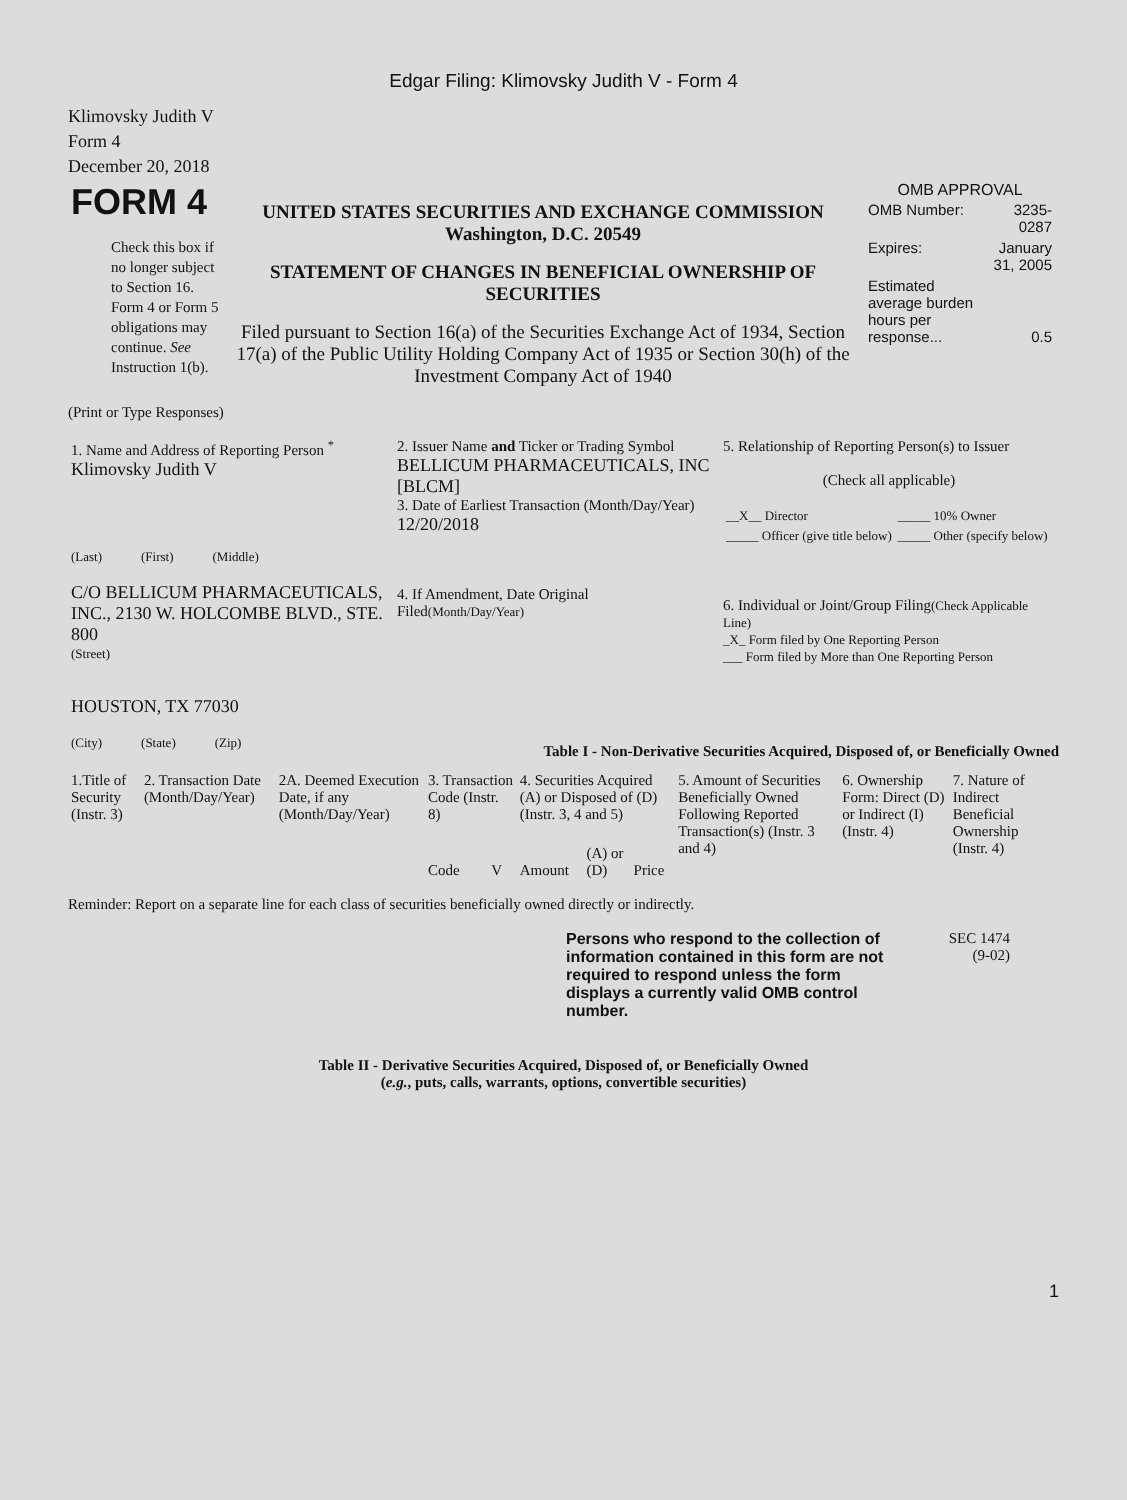Edgar Filing: Klimovsky Judith V - Form 4
Klimovsky Judith V
Form 4
December 20, 2018
| FORM 4 Check this box if no longer subject to Section 16. Form 4 or Form 5 obligations may continue. See Instruction 1(b). | UNITED STATES SECURITIES AND EXCHANGE COMMISSION Washington, D.C. 20549 STATEMENT OF CHANGES IN BENEFICIAL OWNERSHIP OF SECURITIES Filed pursuant to Section 16(a) of the Securities Exchange Act of 1934, Section 17(a) of the Public Utility Holding Company Act of 1935 or Section 30(h) of the Investment Company Act of 1940 | OMB APPROVAL / OMB Number: / 3235-0287 / / Expires: / January 31, 2005 / / Estimated average burden hours per response... / 0.5 / |
(Print or Type Responses)
| 1. Name and Address of Reporting Person <sup>*</sup> Klimovsky Judith V (Last) (First) (Middle) C/O BELLICUM PHARMACEUTICALS, INC., 2130 W. HOLCOMBE BLVD., STE. 800 (Street) HOUSTON, TX 77030 (City) (State) (Zip) | 2. Issuer Name and Ticker or Trading Symbol BELLICUM PHARMACEUTICALS, INC [BLCM] 3. Date of Earliest Transaction (Month/Day/Year) 12/20/2018 4. If Amendment, Date Original Filed (Month/Day/Year) | 5. Relationship of Reporting Person(s) to Issuer (Check all applicable) / __X__ Director / _____ 10% Owner / / _____ Officer (give title below) / _____ Other (specify below) / 6. Individual or Joint/Group Filing (Check Applicable Line) _X_ Form filed by One Reporting Person ___ Form filed by More than One Reporting Person |
Table I - Non-Derivative Securities Acquired, Disposed of, or Beneficially Owned
| 1.Title of Security (Instr. 3) | 2. Transaction Date (Month/Day/Year) | 2A. Deemed Execution Date, if any (Month/Day/Year) | 3. Transaction Code (Instr. 8) | | 4. Securities Acquired (A) or Disposed of (D) (Instr. 3, 4 and 5) | | | 5. Amount of Securities Beneficially Owned Following Reported Transaction(s) (Instr. 3 and 4) | 6. Ownership Form: Direct (D) or Indirect (I) (Instr. 4) | 7. Nature of Indirect Beneficial Ownership (Instr. 4) |
| --- | --- | --- | --- | --- | --- | --- | --- | --- | --- | --- |
| | | | Code | V | Amount | (A) or (D) | Price | | | |
Reminder: Report on a separate line for each class of securities beneficially owned directly or indirectly.
| Persons who respond to the collection of information contained in this form are not required to respond unless the form displays a currently valid OMB control number. | SEC 1474 (9-02) |
Table II - Derivative Securities Acquired, Disposed of, or Beneficially Owned
(e.g., puts, calls, warrants, options, convertible securities)
1